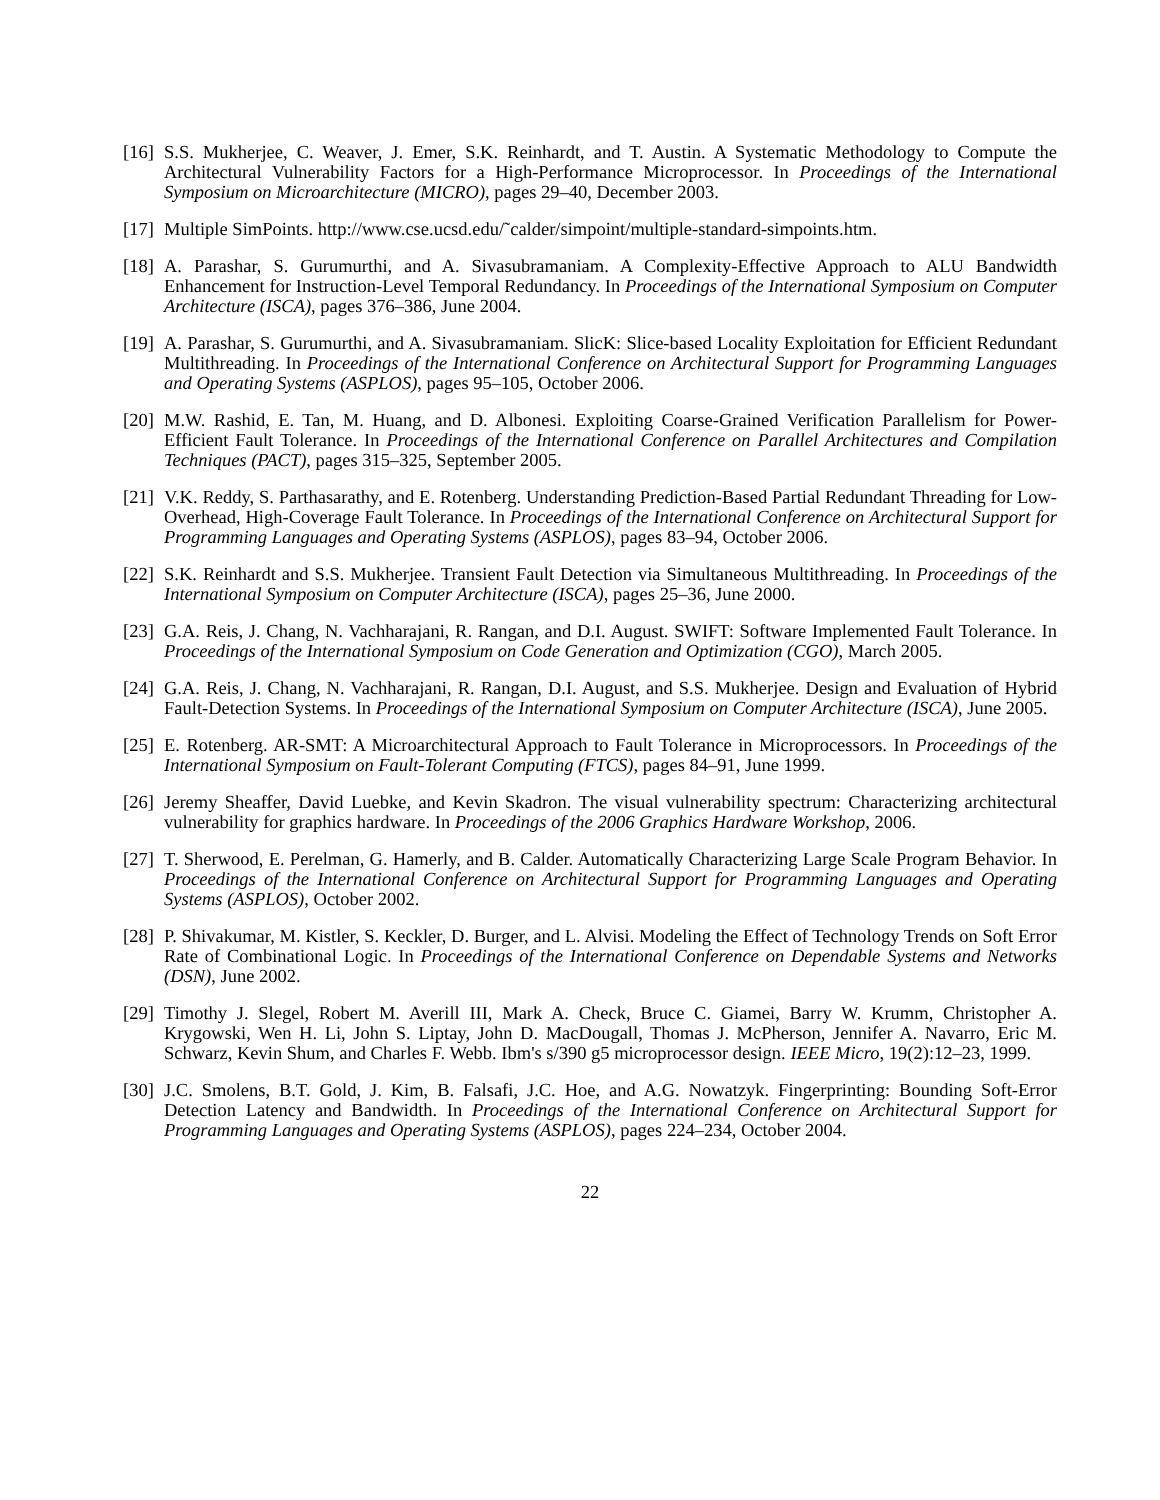[16]
S.S. Mukherjee, C. Weaver, J. Emer, S.K. Reinhardt, and T. Austin. A Systematic Methodology to Compute the Architectural Vulnerability Factors for a High-Performance Microprocessor. In Proceedings of the International Symposium on Microarchitecture (MICRO), pages 29–40, December 2003.
[17]
Multiple SimPoints. http://www.cse.ucsd.edu/˜calder/simpoint/multiple-standard-simpoints.htm.
[18]
A. Parashar, S. Gurumurthi, and A. Sivasubramaniam. A Complexity-Effective Approach to ALU Bandwidth Enhancement for Instruction-Level Temporal Redundancy. In Proceedings of the International Symposium on Computer Architecture (ISCA), pages 376–386, June 2004.
[19]
A. Parashar, S. Gurumurthi, and A. Sivasubramaniam. SlicK: Slice-based Locality Exploitation for Efficient Redundant Multithreading. In Proceedings of the International Conference on Architectural Support for Programming Languages and Operating Systems (ASPLOS), pages 95–105, October 2006.
[20]
M.W. Rashid, E. Tan, M. Huang, and D. Albonesi. Exploiting Coarse-Grained Verification Parallelism for Power-Efficient Fault Tolerance. In Proceedings of the International Conference on Parallel Architectures and Compilation Techniques (PACT), pages 315–325, September 2005.
[21]
V.K. Reddy, S. Parthasarathy, and E. Rotenberg. Understanding Prediction-Based Partial Redundant Threading for Low-Overhead, High-Coverage Fault Tolerance. In Proceedings of the International Conference on Architectural Support for Programming Languages and Operating Systems (ASPLOS), pages 83–94, October 2006.
[22]
S.K. Reinhardt and S.S. Mukherjee. Transient Fault Detection via Simultaneous Multithreading. In Proceedings of the International Symposium on Computer Architecture (ISCA), pages 25–36, June 2000.
[23]
G.A. Reis, J. Chang, N. Vachharajani, R. Rangan, and D.I. August. SWIFT: Software Implemented Fault Tolerance. In Proceedings of the International Symposium on Code Generation and Optimization (CGO), March 2005.
[24]
G.A. Reis, J. Chang, N. Vachharajani, R. Rangan, D.I. August, and S.S. Mukherjee. Design and Evaluation of Hybrid Fault-Detection Systems. In Proceedings of the International Symposium on Computer Architecture (ISCA), June 2005.
[25]
E. Rotenberg. AR-SMT: A Microarchitectural Approach to Fault Tolerance in Microprocessors. In Proceedings of the International Symposium on Fault-Tolerant Computing (FTCS), pages 84–91, June 1999.
[26]
Jeremy Sheaffer, David Luebke, and Kevin Skadron. The visual vulnerability spectrum: Characterizing architectural vulnerability for graphics hardware. In Proceedings of the 2006 Graphics Hardware Workshop, 2006.
[27]
T. Sherwood, E. Perelman, G. Hamerly, and B. Calder. Automatically Characterizing Large Scale Program Behavior. In Proceedings of the International Conference on Architectural Support for Programming Languages and Operating Systems (ASPLOS), October 2002.
[28]
P. Shivakumar, M. Kistler, S. Keckler, D. Burger, and L. Alvisi. Modeling the Effect of Technology Trends on Soft Error Rate of Combinational Logic. In Proceedings of the International Conference on Dependable Systems and Networks (DSN), June 2002.
[29]
Timothy J. Slegel, Robert M. Averill III, Mark A. Check, Bruce C. Giamei, Barry W. Krumm, Christopher A. Krygowski, Wen H. Li, John S. Liptay, John D. MacDougall, Thomas J. McPherson, Jennifer A. Navarro, Eric M. Schwarz, Kevin Shum, and Charles F. Webb. Ibm's s/390 g5 microprocessor design. IEEE Micro, 19(2):12–23, 1999.
[30]
J.C. Smolens, B.T. Gold, J. Kim, B. Falsafi, J.C. Hoe, and A.G. Nowatzyk. Fingerprinting: Bounding Soft-Error Detection Latency and Bandwidth. In Proceedings of the International Conference on Architectural Support for Programming Languages and Operating Systems (ASPLOS), pages 224–234, October 2004.
22